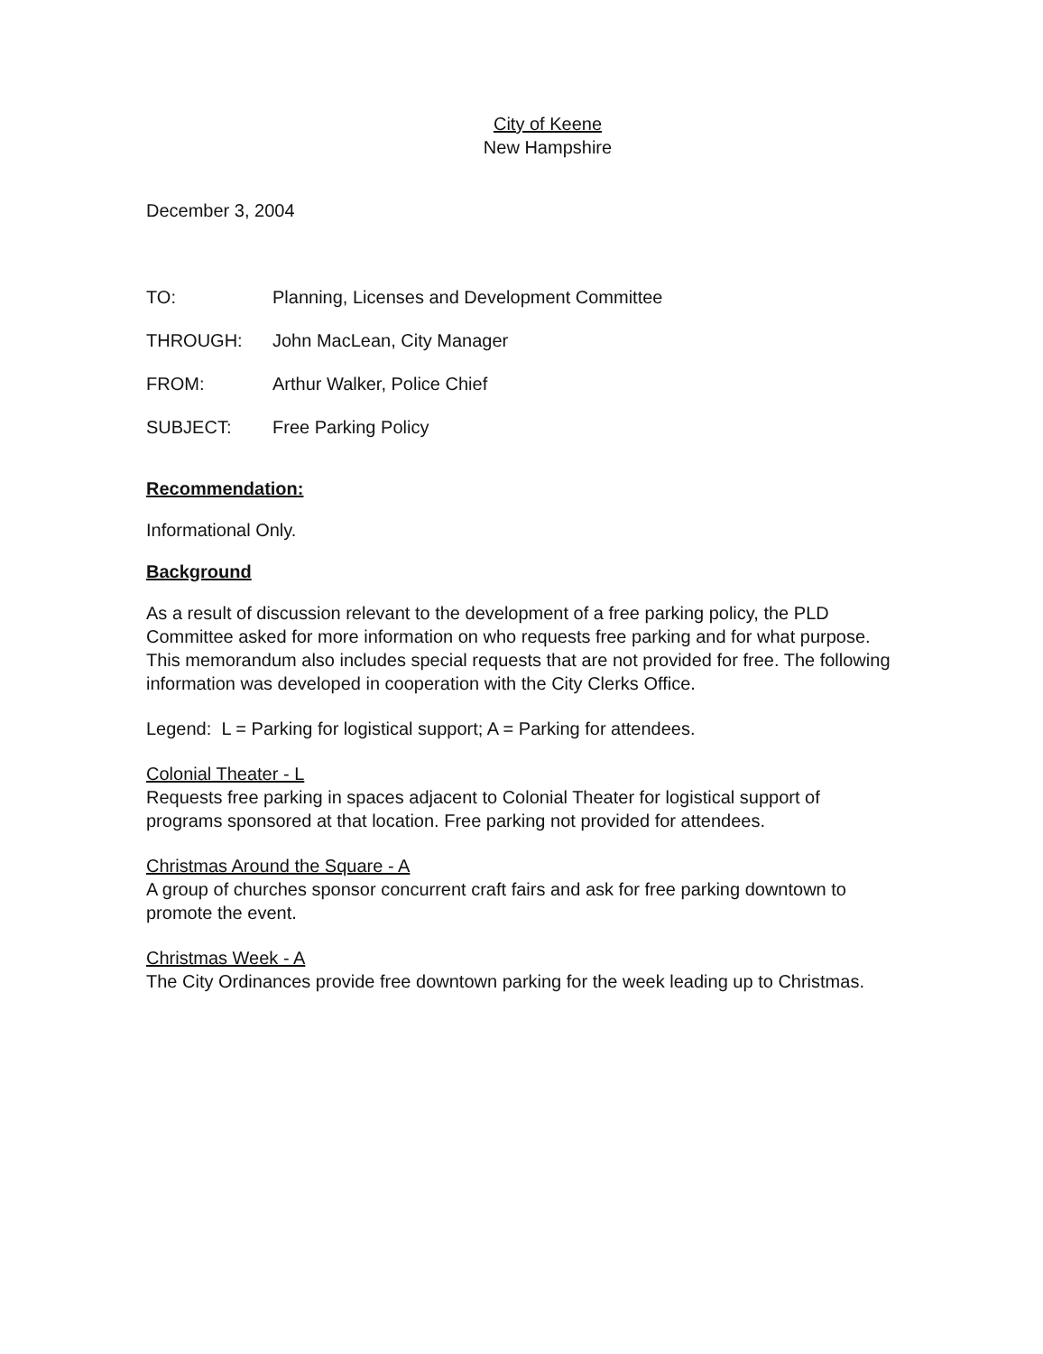City of Keene
New Hampshire
December 3, 2004
TO: Planning, Licenses and Development Committee
THROUGH: John MacLean, City Manager
FROM: Arthur Walker, Police Chief
SUBJECT: Free Parking Policy
Recommendation:
Informational Only.
Background
As a result of discussion relevant to the development of a free parking policy, the PLD Committee asked for more information on who requests free parking and for what purpose. This memorandum also includes special requests that are not provided for free. The following information was developed in cooperation with the City Clerks Office.
Legend: L = Parking for logistical support; A = Parking for attendees.
Colonial Theater - L
Requests free parking in spaces adjacent to Colonial Theater for logistical support of programs sponsored at that location. Free parking not provided for attendees.
Christmas Around the Square - A
A group of churches sponsor concurrent craft fairs and ask for free parking downtown to promote the event.
Christmas Week - A
The City Ordinances provide free downtown parking for the week leading up to Christmas.